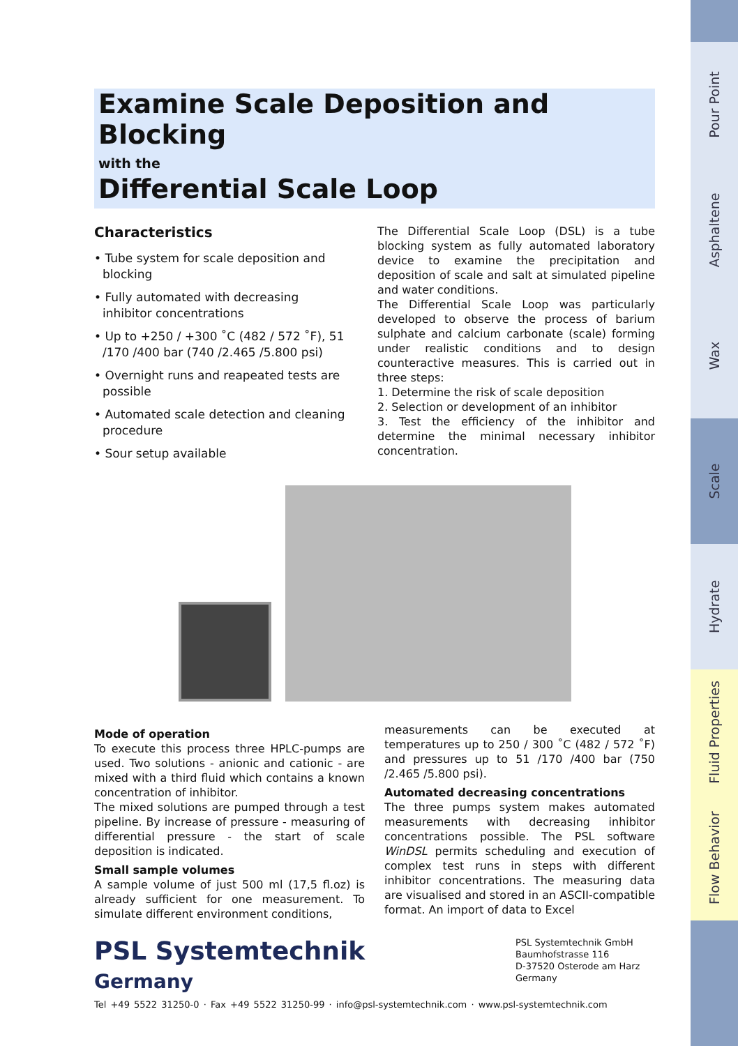Examine Scale Deposition and Blocking
with the
Differential Scale Loop
Characteristics
• Tube system for scale deposition and blocking
• Fully automated with decreasing inhibitor concentrations
• Up to +250 / +300 ˚C (482 / 572 ˚F), 51 /170 /400 bar (740 /2.465 /5.800 psi)
• Overnight runs and reapeated tests are possible
• Automated scale detection and cleaning procedure
• Sour setup available
The Differential Scale Loop (DSL) is a tube blocking system as fully automated laboratory device to examine the precipitation and deposition of scale and salt at simulated pipeline and water conditions.
The Differential Scale Loop was particularly developed to observe the process of barium sulphate and calcium carbonate (scale) forming under realistic conditions and to design counteractive measures. This is carried out in three steps:
1. Determine the risk of scale deposition
2. Selection or development of an inhibitor
3. Test the efficiency of the inhibitor and determine the minimal necessary inhibitor concentration.
Mode of operation
To execute this process three HPLC-pumps are used. Two solutions - anionic and cationic - are mixed with a third fluid which contains a known concentration of inhibitor.
The mixed solutions are pumped through a test pipeline. By increase of pressure - measuring of differential pressure - the start of scale deposition is indicated.
Small sample volumes
A sample volume of just 500 ml (17,5 fl.oz) is already sufficient for one measurement. To simulate different environment conditions,
measurements can be executed at temperatures up to 250 / 300 ˚C (482 / 572 ˚F) and pressures up to 51 /170 /400 bar (750 /2.465 /5.800 psi).
Automated decreasing concentrations
The three pumps system makes automated measurements with decreasing inhibitor concentrations possible. The PSL software WinDSL permits scheduling and execution of complex test runs in steps with different inhibitor concentrations. The measuring data are visualised and stored in an ASCII-compatible format. An import of data to Excel
PSL Systemtechnik
Germany
PSL Systemtechnik GmbH
Baumhofstrasse 116
D-37520 Osterode am Harz
Germany
Tel +49 5522 31250-0 · Fax +49 5522 31250-99 · info@psl-systemtechnik.com · www.psl-systemtechnik.com
Pour Point
Asphaltene
Wax
Scale
Hydrate
Fluid Properties
Flow Behavior